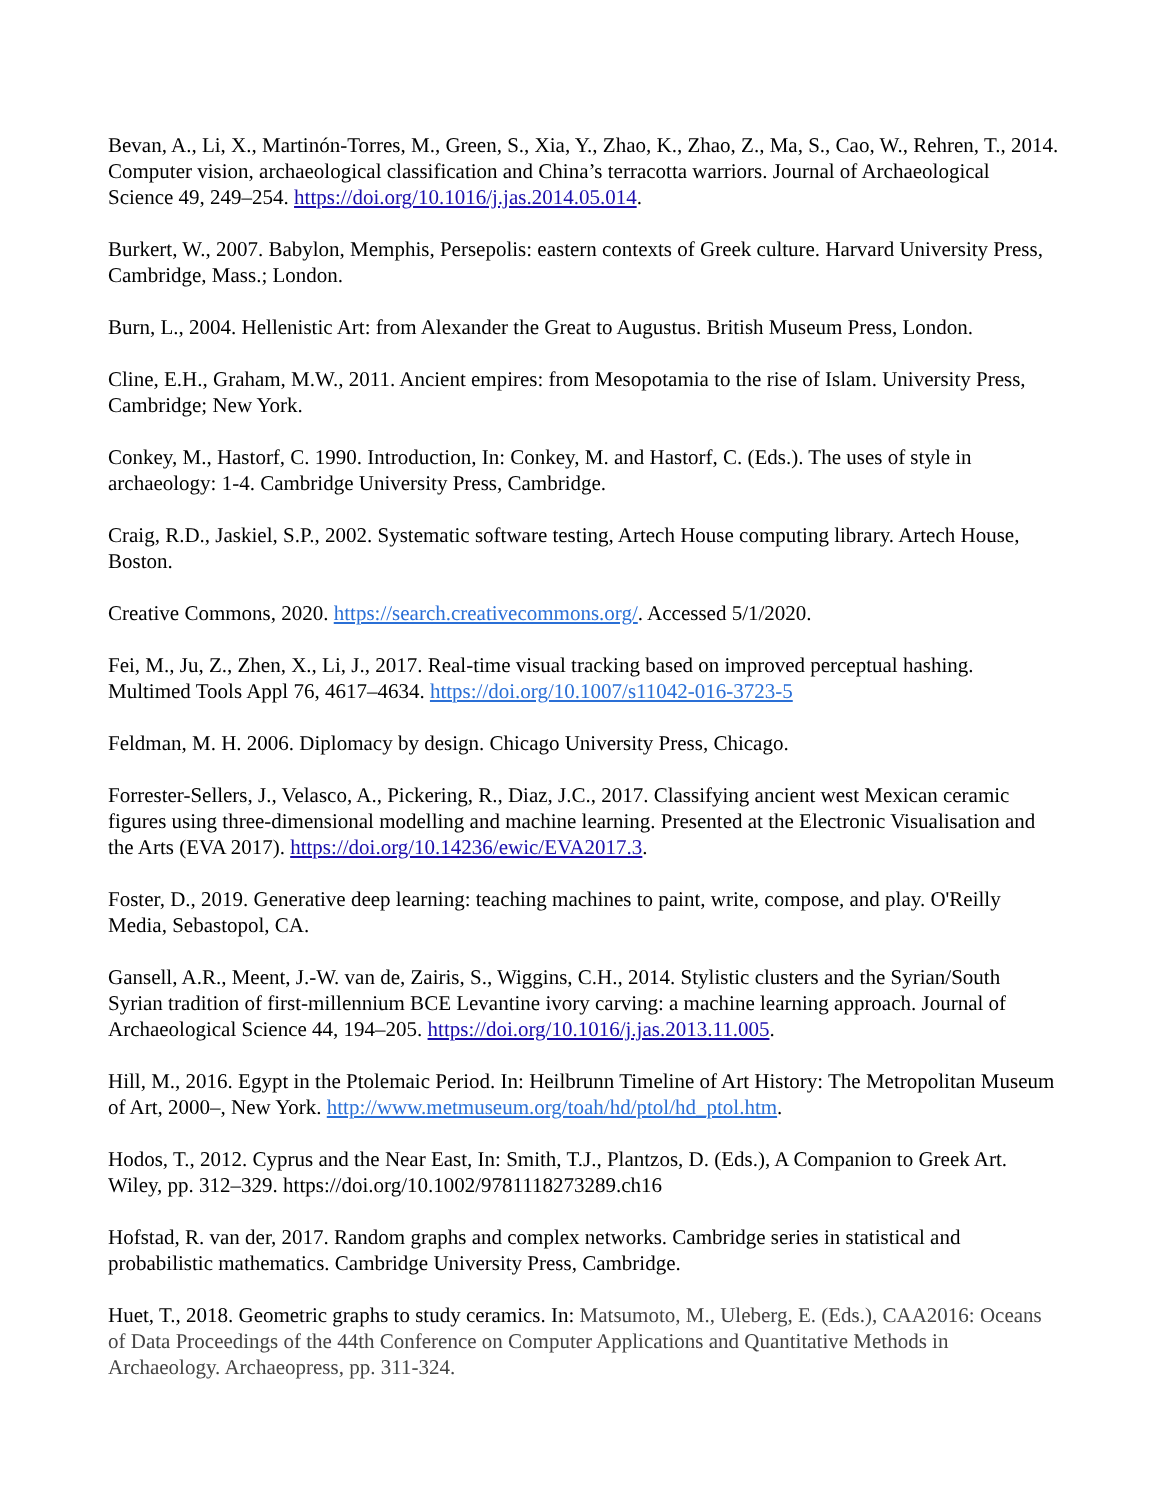Bevan, A., Li, X., Martinón-Torres, M., Green, S., Xia, Y., Zhao, K., Zhao, Z., Ma, S., Cao, W., Rehren, T., 2014. Computer vision, archaeological classification and China’s terracotta warriors. Journal of Archaeological Science 49, 249–254. https://doi.org/10.1016/j.jas.2014.05.014.
Burkert, W., 2007. Babylon, Memphis, Persepolis: eastern contexts of Greek culture. Harvard University Press, Cambridge, Mass.; London.
Burn, L., 2004. Hellenistic Art: from Alexander the Great to Augustus. British Museum Press, London.
Cline, E.H., Graham, M.W., 2011. Ancient empires: from Mesopotamia to the rise of Islam. University Press, Cambridge; New York.
Conkey, M., Hastorf, C. 1990. Introduction, In: Conkey, M. and Hastorf, C. (Eds.). The uses of style in archaeology: 1-4. Cambridge University Press, Cambridge.
Craig, R.D., Jaskiel, S.P., 2002. Systematic software testing, Artech House computing library. Artech House, Boston.
Creative Commons, 2020. https://search.creativecommons.org/. Accessed 5/1/2020.
Fei, M., Ju, Z., Zhen, X., Li, J., 2017. Real-time visual tracking based on improved perceptual hashing. Multimed Tools Appl 76, 4617–4634. https://doi.org/10.1007/s11042-016-3723-5
Feldman, M. H. 2006. Diplomacy by design. Chicago University Press, Chicago.
Forrester-Sellers, J., Velasco, A., Pickering, R., Diaz, J.C., 2017. Classifying ancient west Mexican ceramic figures using three-dimensional modelling and machine learning. Presented at the Electronic Visualisation and the Arts (EVA 2017). https://doi.org/10.14236/ewic/EVA2017.3.
Foster, D., 2019. Generative deep learning: teaching machines to paint, write, compose, and play. O'Reilly Media, Sebastopol, CA.
Gansell, A.R., Meent, J.-W. van de, Zairis, S., Wiggins, C.H., 2014. Stylistic clusters and the Syrian/South Syrian tradition of first-millennium BCE Levantine ivory carving: a machine learning approach. Journal of Archaeological Science 44, 194–205. https://doi.org/10.1016/j.jas.2013.11.005.
Hill, M., 2016. Egypt in the Ptolemaic Period. In: Heilbrunn Timeline of Art History: The Metropolitan Museum of Art, 2000–, New York. http://www.metmuseum.org/toah/hd/ptol/hd_ptol.htm.
Hodos, T., 2012. Cyprus and the Near East, In: Smith, T.J., Plantzos, D. (Eds.), A Companion to Greek Art. Wiley, pp. 312–329. https://doi.org/10.1002/9781118273289.ch16
Hofstad, R. van der, 2017. Random graphs and complex networks. Cambridge series in statistical and probabilistic mathematics. Cambridge University Press, Cambridge.
Huet, T., 2018. Geometric graphs to study ceramics. In: Matsumoto, M., Uleberg, E. (Eds.), CAA2016: Oceans of Data Proceedings of the 44th Conference on Computer Applications and Quantitative Methods in Archaeology. Archaeopress, pp. 311-324.